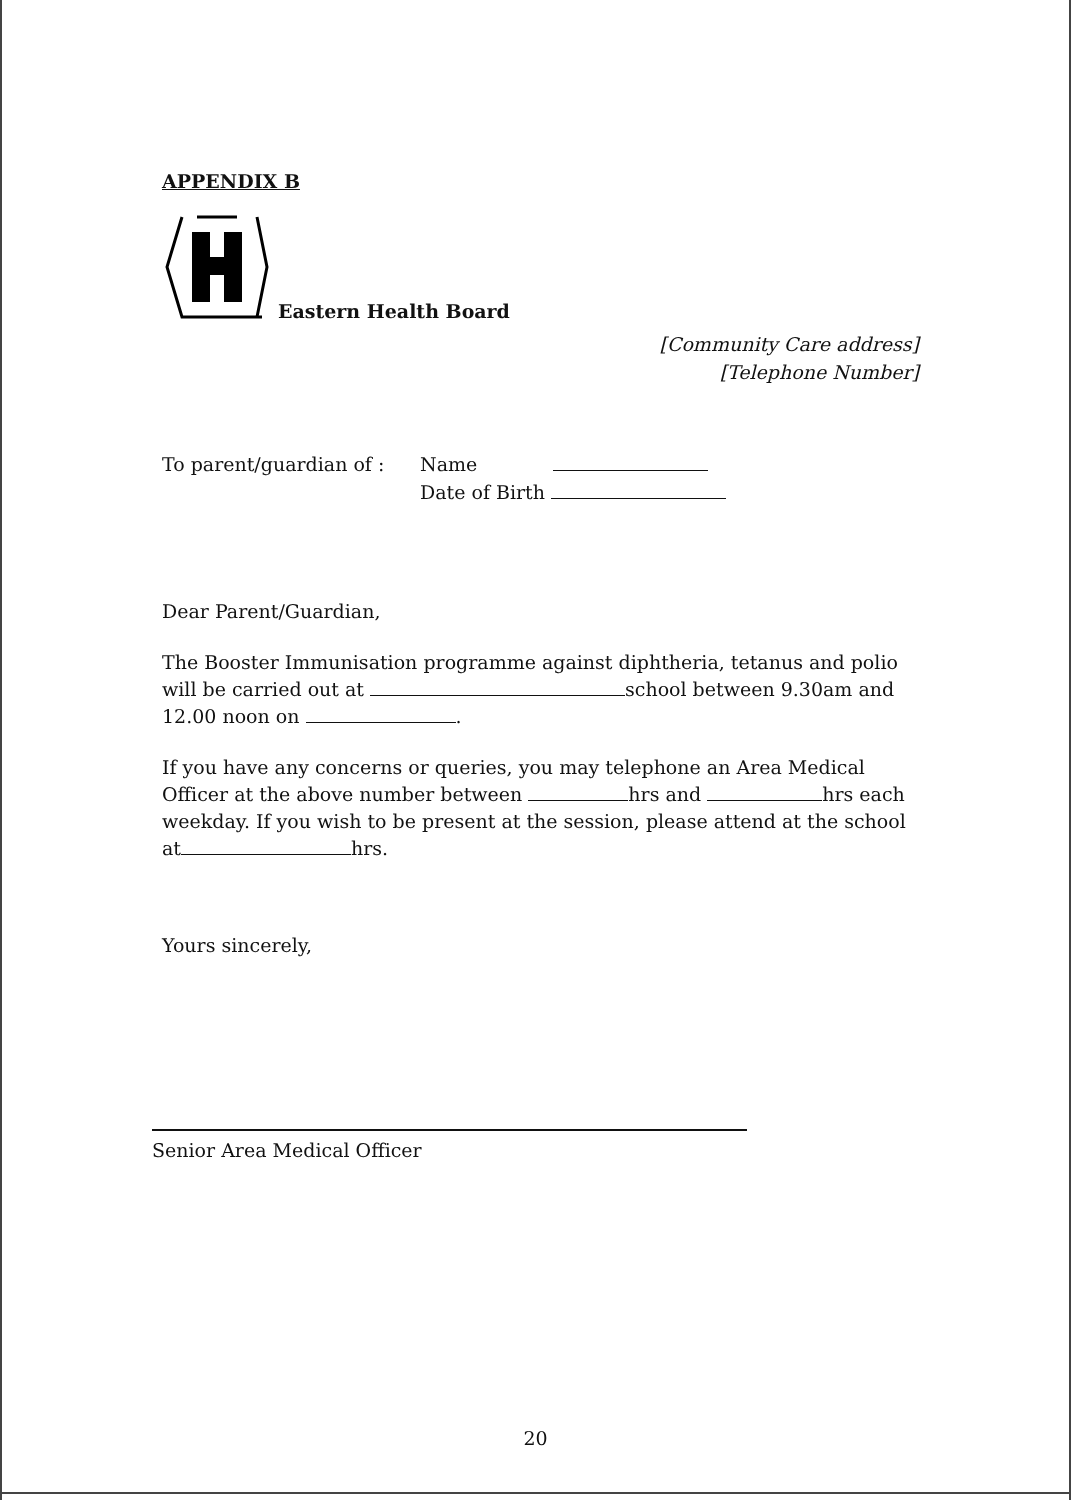APPENDIX B
Eastern Health Board
[Community Care address]
[Telephone Number]
To parent/guardian of :
Name
Date of Birth
Dear Parent/Guardian,
The Booster Immunisation programme against diphtheria, tetanus and polio will be carried out at school between 9.30am and 12.00 noon on .
If you have any concerns or queries, you may telephone an Area Medical Officer at the above number between hrs and hrs each weekday. If you wish to be present at the session, please attend at the school at hrs.
Yours sincerely,
Senior Area Medical Officer
20